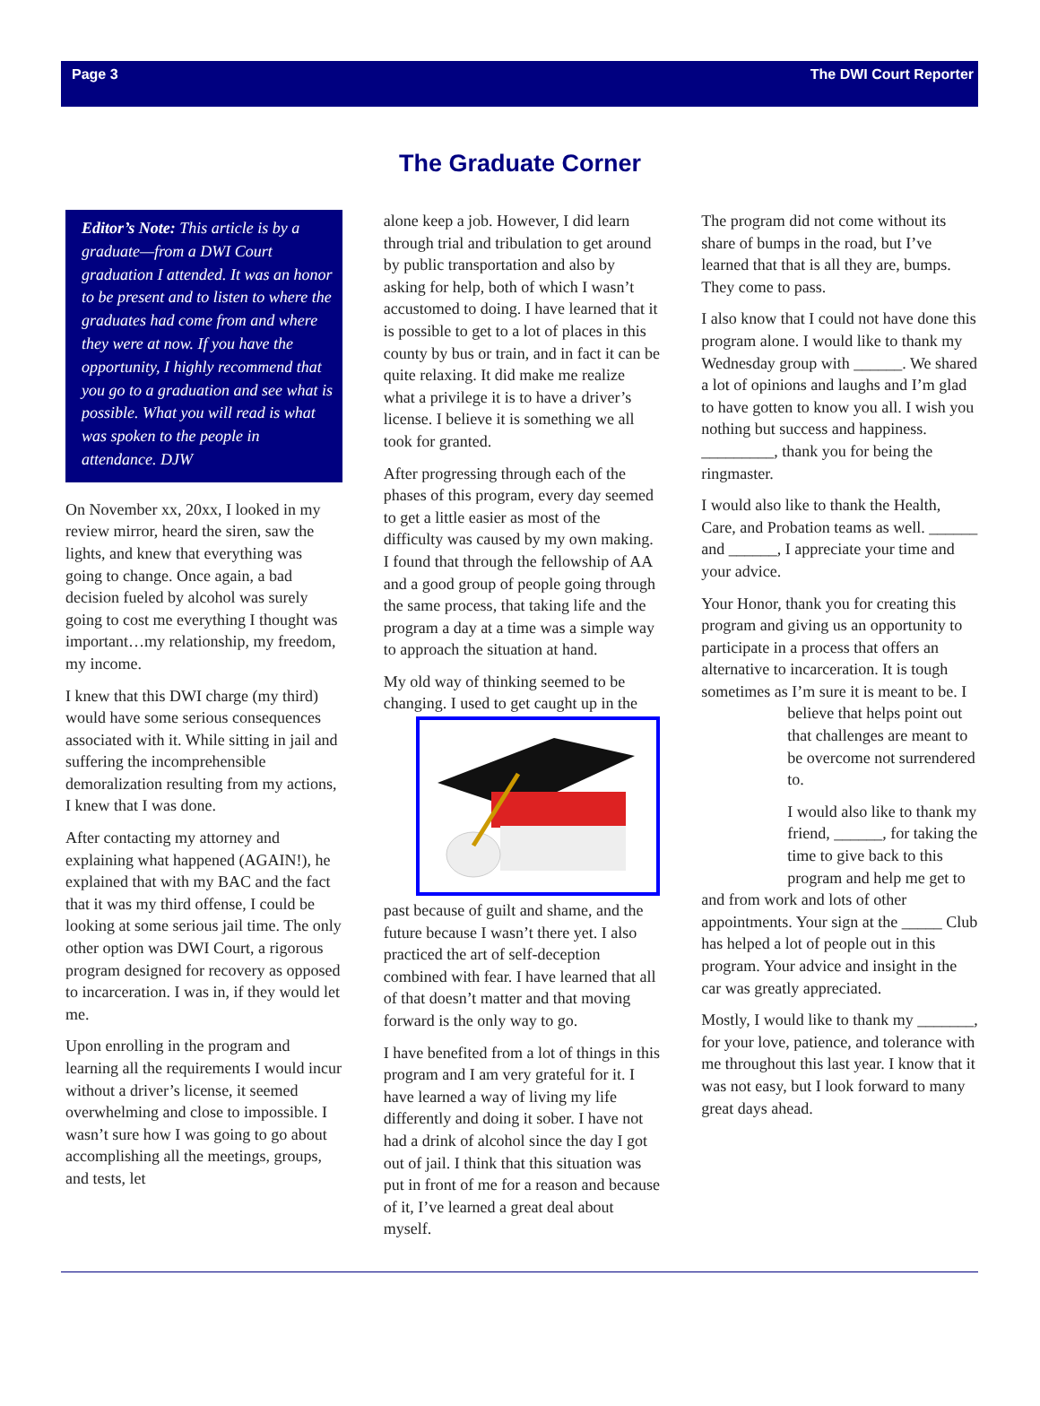Page 3 The DWI Court Reporter
The Graduate Corner
Editor’s Note: This article is by a graduate—from a DWI Court graduation I attended. It was an honor to be present and to listen to where the graduates had come from and where they were at now. If you have the opportunity, I highly recommend that you go to a graduation and see what is possible. What you will read is what was spoken to the people in attendance. DJW
On November xx, 20xx, I looked in my review mirror, heard the siren, saw the lights, and knew that everything was going to change. Once again, a bad decision fueled by alcohol was surely going to cost me everything I thought was important…my relationship, my freedom, my income.
I knew that this DWI charge (my third) would have some serious consequences associated with it. While sitting in jail and suffering the incomprehensible demoralization resulting from my actions, I knew that I was done.
After contacting my attorney and explaining what happened (AGAIN!), he explained that with my BAC and the fact that it was my third offense, I could be looking at some serious jail time. The only other option was DWI Court, a rigorous program designed for recovery as opposed to incarceration. I was in, if they would let me.
Upon enrolling in the program and learning all the requirements I would incur without a driver’s license, it seemed overwhelming and close to impossible. I wasn’t sure how I was going to go about accomplishing all the meetings, groups, and tests, let
alone keep a job. However, I did learn through trial and tribulation to get around by public transportation and also by asking for help, both of which I wasn’t accustomed to doing. I have learned that it is possible to get to a lot of places in this county by bus or train, and in fact it can be quite relaxing. It did make me realize what a privilege it is to have a driver’s license. I believe it is something we all took for granted.
After progressing through each of the phases of this program, every day seemed to get a little easier as most of the difficulty was caused by my own making. I found that through the fellowship of AA and a good group of people going through the same process, that taking life and the program a day at a time was a simple way to approach the situation at hand.
My old way of thinking seemed to be changing. I used to get caught up in the past because of guilt and shame, and the future because I wasn’t there yet. I also practiced the art of self-deception combined with fear. I have learned that all of that doesn’t matter and that moving forward is the only way to go.
I have benefited from a lot of things in this program and I am very grateful for it. I have learned a way of living my life differently and doing it sober. I have not had a drink of alcohol since the day I got out of jail. I think that this situation was put in front of me for a reason and because of it, I’ve learned a great deal about myself.
The program did not come without its share of bumps in the road, but I’ve learned that that is all they are, bumps. They come to pass.
I also know that I could not have done this program alone. I would like to thank my Wednesday group with ______. We shared a lot of opinions and laughs and I’m glad to have gotten to know you all. I wish you nothing but success and happiness. _________, thank you for being the ringmaster.
I would also like to thank the Health, Care, and Probation teams as well. ______ and ______, I appreciate your time and your advice.
Your Honor, thank you for creating this program and giving us an opportunity to participate in a process that offers an alternative to incarceration. It is tough sometimes as I’m sure it is meant to be. I believe that helps point out that challenges are meant to be overcome not surrendered to.
I would also like to thank my friend, ______, for taking the time to give back to this program and help me get to and from work and lots of other appointments. Your sign at the _____ Club has helped a lot of people out in this program. Your advice and insight in the car was greatly appreciated.
Mostly, I would like to thank my _______, for your love, patience, and tolerance with me throughout this last year. I know that it was not easy, but I look forward to many great days ahead.